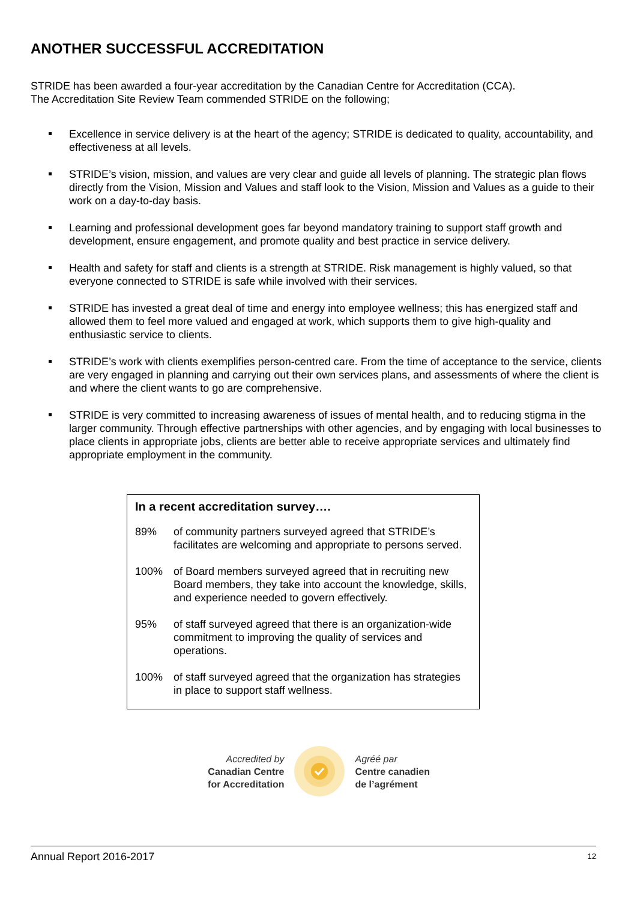ANOTHER SUCCESSFUL ACCREDITATION
STRIDE has been awarded a four-year accreditation by the Canadian Centre for Accreditation (CCA).
The Accreditation Site Review Team commended STRIDE on the following;
Excellence in service delivery is at the heart of the agency; STRIDE is dedicated to quality, accountability, and effectiveness at all levels.
STRIDE’s vision, mission, and values are very clear and guide all levels of planning. The strategic plan flows directly from the Vision, Mission and Values and staff look to the Vision, Mission and Values as a guide to their work on a day-to-day basis.
Learning and professional development goes far beyond mandatory training to support staff growth and development, ensure engagement, and promote quality and best practice in service delivery.
Health and safety for staff and clients is a strength at STRIDE. Risk management is highly valued, so that everyone connected to STRIDE is safe while involved with their services.
STRIDE has invested a great deal of time and energy into employee wellness; this has energized staff and allowed them to feel more valued and engaged at work, which supports them to give high-quality and enthusiastic service to clients.
STRIDE’s work with clients exemplifies person-centred care. From the time of acceptance to the service, clients are very engaged in planning and carrying out their own services plans, and assessments of where the client is and where the client wants to go are comprehensive.
STRIDE is very committed to increasing awareness of issues of mental health, and to reducing stigma in the larger community. Through effective partnerships with other agencies, and by engaging with local businesses to place clients in appropriate jobs, clients are better able to receive appropriate services and ultimately find appropriate employment in the community.
In a recent accreditation survey….
89% of community partners surveyed agreed that STRIDE’s facilitates are welcoming and appropriate to persons served.
100% of Board members surveyed agreed that in recruiting new Board members, they take into account the knowledge, skills, and experience needed to govern effectively.
95% of staff surveyed agreed that there is an organization-wide commitment to improving the quality of services and operations.
100% of staff surveyed agreed that the organization has strategies in place to support staff wellness.
Accredited by
Canadian Centre
for Accreditation
Agréé par
Centre canadien
de l’agrément
Annual Report 2016-2017 12